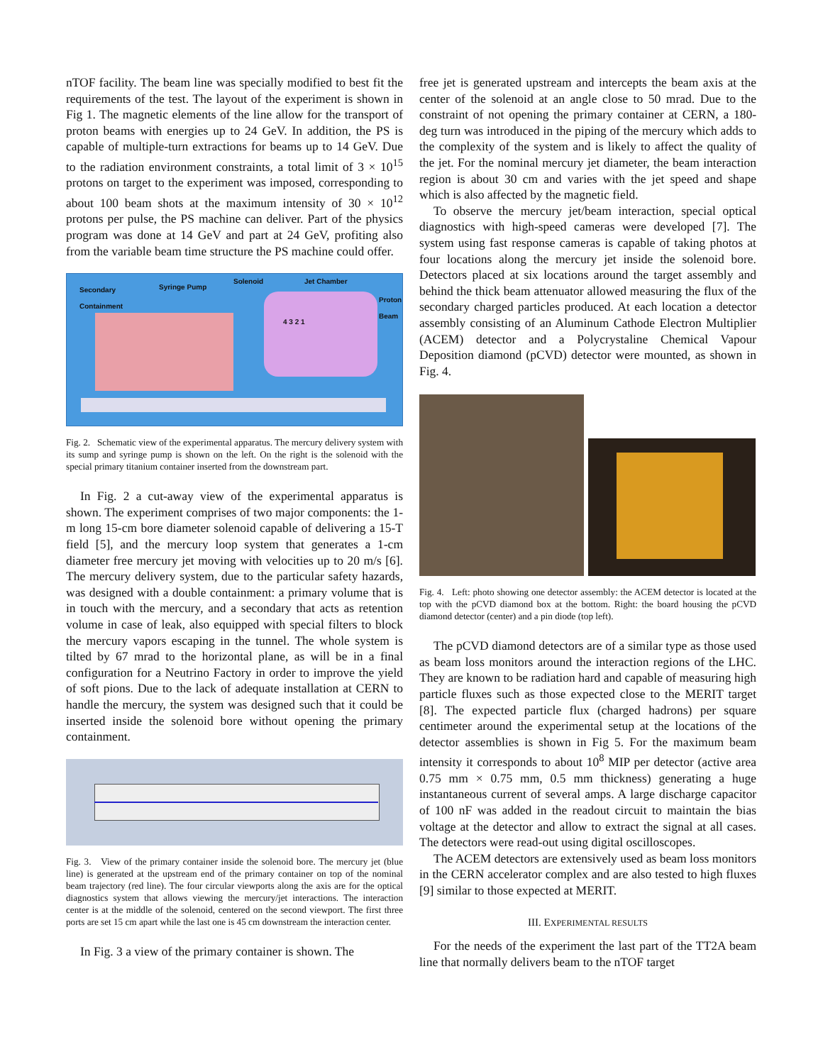nTOF facility. The beam line was specially modified to best fit the requirements of the test. The layout of the experiment is shown in Fig 1. The magnetic elements of the line allow for the transport of proton beams with energies up to 24 GeV. In addition, the PS is capable of multiple-turn extractions for beams up to 14 GeV. Due to the radiation environment constraints, a total limit of 3 × 10<sup>15</sup> protons on target to the experiment was imposed, corresponding to about 100 beam shots at the maximum intensity of 30 × 10<sup>12</sup> protons per pulse, the PS machine can deliver. Part of the physics program was done at 14 GeV and part at 24 GeV, profiting also from the variable beam time structure the PS machine could offer.
Secondary
Containment
Syringe Pump
Solenoid Jet Chamber
Proton
Beam
4 3 2 1
Fig. 2. Schematic view of the experimental apparatus. The mercury delivery system with its sump and syringe pump is shown on the left. On the right is the solenoid with the special primary titanium container inserted from the downstream part.
In Fig. 2 a cut-away view of the experimental apparatus is shown. The experiment comprises of two major components: the 1-m long 15-cm bore diameter solenoid capable of delivering a 15-T field [5], and the mercury loop system that generates a 1-cm diameter free mercury jet moving with velocities up to 20 m/s [6]. The mercury delivery system, due to the particular safety hazards, was designed with a double containment: a primary volume that is in touch with the mercury, and a secondary that acts as retention volume in case of leak, also equipped with special filters to block the mercury vapors escaping in the tunnel. The whole system is tilted by 67 mrad to the horizontal plane, as will be in a final configuration for a Neutrino Factory in order to improve the yield of soft pions. Due to the lack of adequate installation at CERN to handle the mercury, the system was designed such that it could be inserted inside the solenoid bore without opening the primary containment.
Fig. 3. View of the primary container inside the solenoid bore. The mercury jet (blue line) is generated at the upstream end of the primary container on top of the nominal beam trajectory (red line). The four circular viewports along the axis are for the optical diagnostics system that allows viewing the mercury/jet interactions. The interaction center is at the middle of the solenoid, centered on the second viewport. The first three ports are set 15 cm apart while the last one is 45 cm downstream the interaction center.
In Fig. 3 a view of the primary container is shown. The
free jet is generated upstream and intercepts the beam axis at the center of the solenoid at an angle close to 50 mrad. Due to the constraint of not opening the primary container at CERN, a 180-deg turn was introduced in the piping of the mercury which adds to the complexity of the system and is likely to affect the quality of the jet. For the nominal mercury jet diameter, the beam interaction region is about 30 cm and varies with the jet speed and shape which is also affected by the magnetic field.
To observe the mercury jet/beam interaction, special optical diagnostics with high-speed cameras were developed [7]. The system using fast response cameras is capable of taking photos at four locations along the mercury jet inside the solenoid bore. Detectors placed at six locations around the target assembly and behind the thick beam attenuator allowed measuring the flux of the secondary charged particles produced. At each location a detector assembly consisting of an Aluminum Cathode Electron Multiplier (ACEM) detector and a Polycrystaline Chemical Vapour Deposition diamond (pCVD) detector were mounted, as shown in Fig. 4.
Fig. 4. Left: photo showing one detector assembly: the ACEM detector is located at the top with the pCVD diamond box at the bottom. Right: the board housing the pCVD diamond detector (center) and a pin diode (top left).
The pCVD diamond detectors are of a similar type as those used as beam loss monitors around the interaction regions of the LHC. They are known to be radiation hard and capable of measuring high particle fluxes such as those expected close to the MERIT target [8]. The expected particle flux (charged hadrons) per square centimeter around the experimental setup at the locations of the detector assemblies is shown in Fig 5. For the maximum beam intensity it corresponds to about 10<sup>8</sup> MIP per detector (active area 0.75 mm × 0.75 mm, 0.5 mm thickness) generating a huge instantaneous current of several amps. A large discharge capacitor of 100 nF was added in the readout circuit to maintain the bias voltage at the detector and allow to extract the signal at all cases. The detectors were read-out using digital oscilloscopes.
The ACEM detectors are extensively used as beam loss monitors in the CERN accelerator complex and are also tested to high fluxes [9] similar to those expected at MERIT.
III. EXPERIMENTAL RESULTS
For the needs of the experiment the last part of the TT2A beam line that normally delivers beam to the nTOF target